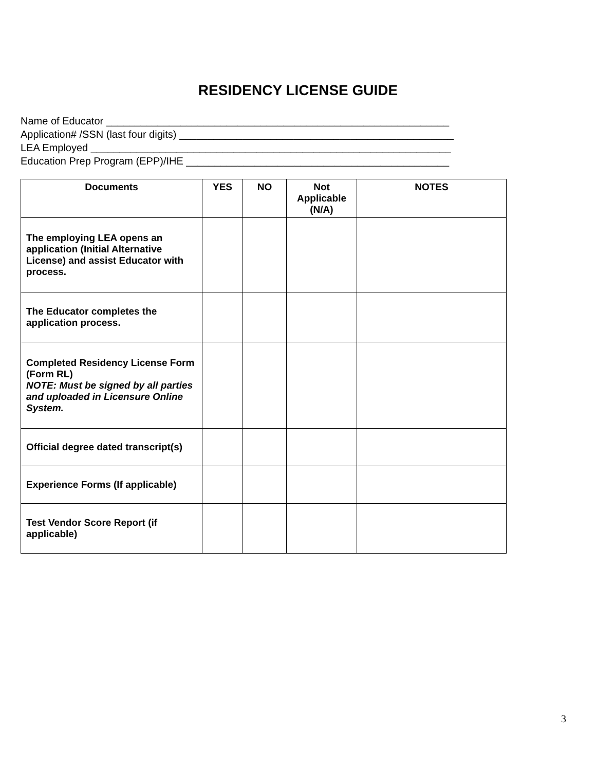RESIDENCY LICENSE GUIDE
Name of Educator ____________________________________________________________
Application# /SSN (last four digits) ________________________________________________
LEA Employed _______________________________________________________________
Education Prep Program (EPP)/IHE ______________________________________________
| Documents | YES | NO | Not Applicable (N/A) | NOTES |
| --- | --- | --- | --- | --- |
| The employing LEA opens an application (Initial Alternative License) and assist Educator with process. | | | | |
| The Educator completes the application process. | | | | |
| Completed Residency License Form (Form RL) NOTE: Must be signed by all parties and uploaded in Licensure Online System. | | | | |
| Official degree dated transcript(s) | | | | |
| Experience Forms (If applicable) | | | | |
| Test Vendor Score Report (if applicable) | | | | |
3